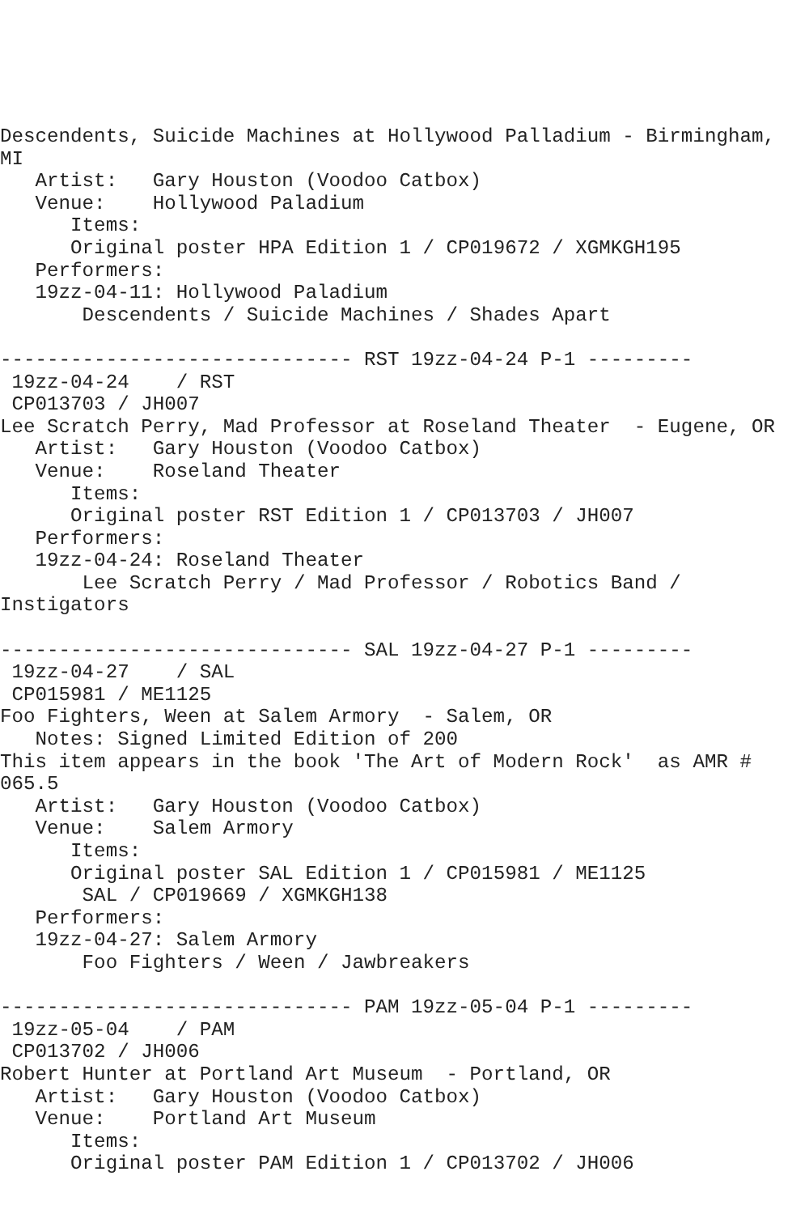Descendents, Suicide Machines at Hollywood Palladium - Birmingham,
MI
   Artist:   Gary Houston (Voodoo Catbox)
   Venue:    Hollywood Paladium
      Items:
      Original poster HPA Edition 1 / CP019672 / XGMKGH195
   Performers:
   19zz-04-11: Hollywood Paladium
       Descendents / Suicide Machines / Shades Apart

------------------------------ RST 19zz-04-24 P-1 ---------
 19zz-04-24    / RST
 CP013703 / JH007
Lee Scratch Perry, Mad Professor at Roseland Theater  - Eugene, OR
   Artist:   Gary Houston (Voodoo Catbox)
   Venue:    Roseland Theater
      Items:
      Original poster RST Edition 1 / CP013703 / JH007
   Performers:
   19zz-04-24: Roseland Theater
       Lee Scratch Perry / Mad Professor / Robotics Band /
Instigators

------------------------------ SAL 19zz-04-27 P-1 ---------
 19zz-04-27    / SAL
 CP015981 / ME1125
Foo Fighters, Ween at Salem Armory  - Salem, OR
   Notes: Signed Limited Edition of 200
This item appears in the book 'The Art of Modern Rock'  as AMR #
065.5
   Artist:   Gary Houston (Voodoo Catbox)
   Venue:    Salem Armory
      Items:
      Original poster SAL Edition 1 / CP015981 / ME1125
       SAL / CP019669 / XGMKGH138
   Performers:
   19zz-04-27: Salem Armory
       Foo Fighters / Ween / Jawbreakers

------------------------------ PAM 19zz-05-04 P-1 ---------
 19zz-05-04    / PAM
 CP013702 / JH006
Robert Hunter at Portland Art Museum  - Portland, OR
   Artist:   Gary Houston (Voodoo Catbox)
   Venue:    Portland Art Museum
      Items:
      Original poster PAM Edition 1 / CP013702 / JH006